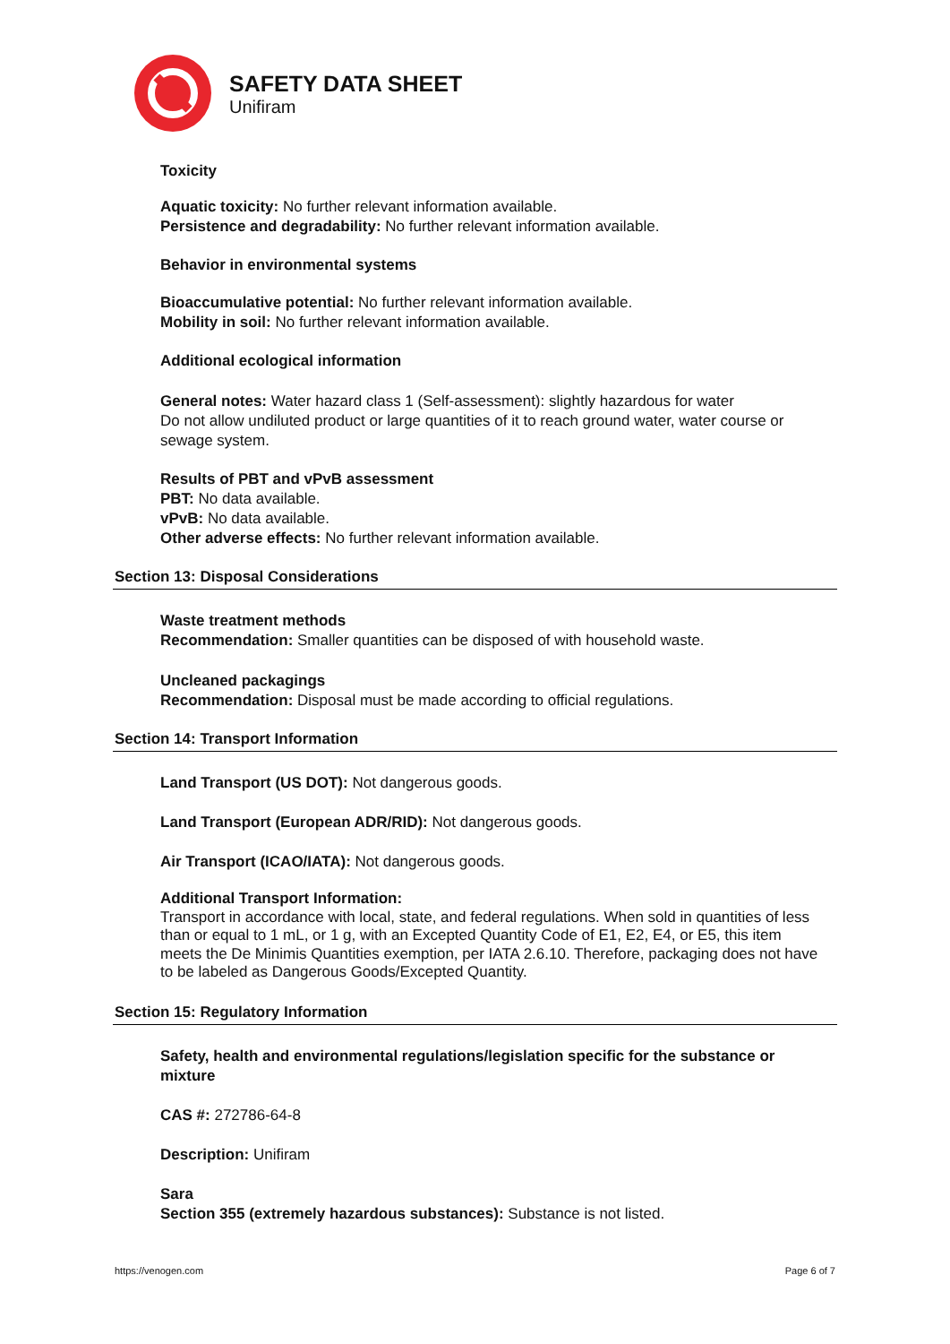SAFETY DATA SHEET
Unifiram
Toxicity
Aquatic toxicity: No further relevant information available.
Persistence and degradability: No further relevant information available.
Behavior in environmental systems
Bioaccumulative potential: No further relevant information available.
Mobility in soil: No further relevant information available.
Additional ecological information
General notes: Water hazard class 1 (Self-assessment): slightly hazardous for water
Do not allow undiluted product or large quantities of it to reach ground water, water course or sewage system.
Results of PBT and vPvB assessment
PBT: No data available.
vPvB: No data available.
Other adverse effects: No further relevant information available.
Section 13: Disposal Considerations
Waste treatment methods
Recommendation: Smaller quantities can be disposed of with household waste.
Uncleaned packagings
Recommendation: Disposal must be made according to official regulations.
Section 14: Transport Information
Land Transport (US DOT): Not dangerous goods.
Land Transport (European ADR/RID): Not dangerous goods.
Air Transport (ICAO/IATA): Not dangerous goods.
Additional Transport Information:
Transport in accordance with local, state, and federal regulations. When sold in quantities of less than or equal to 1 mL, or 1 g, with an Excepted Quantity Code of E1, E2, E4, or E5, this item meets the De Minimis Quantities exemption, per IATA 2.6.10. Therefore, packaging does not have to be labeled as Dangerous Goods/Excepted Quantity.
Section 15: Regulatory Information
Safety, health and environmental regulations/legislation specific for the substance or mixture
CAS #: 272786-64-8
Description: Unifiram
Sara
Section 355 (extremely hazardous substances): Substance is not listed.
https://venogen.com Page 6 of 7